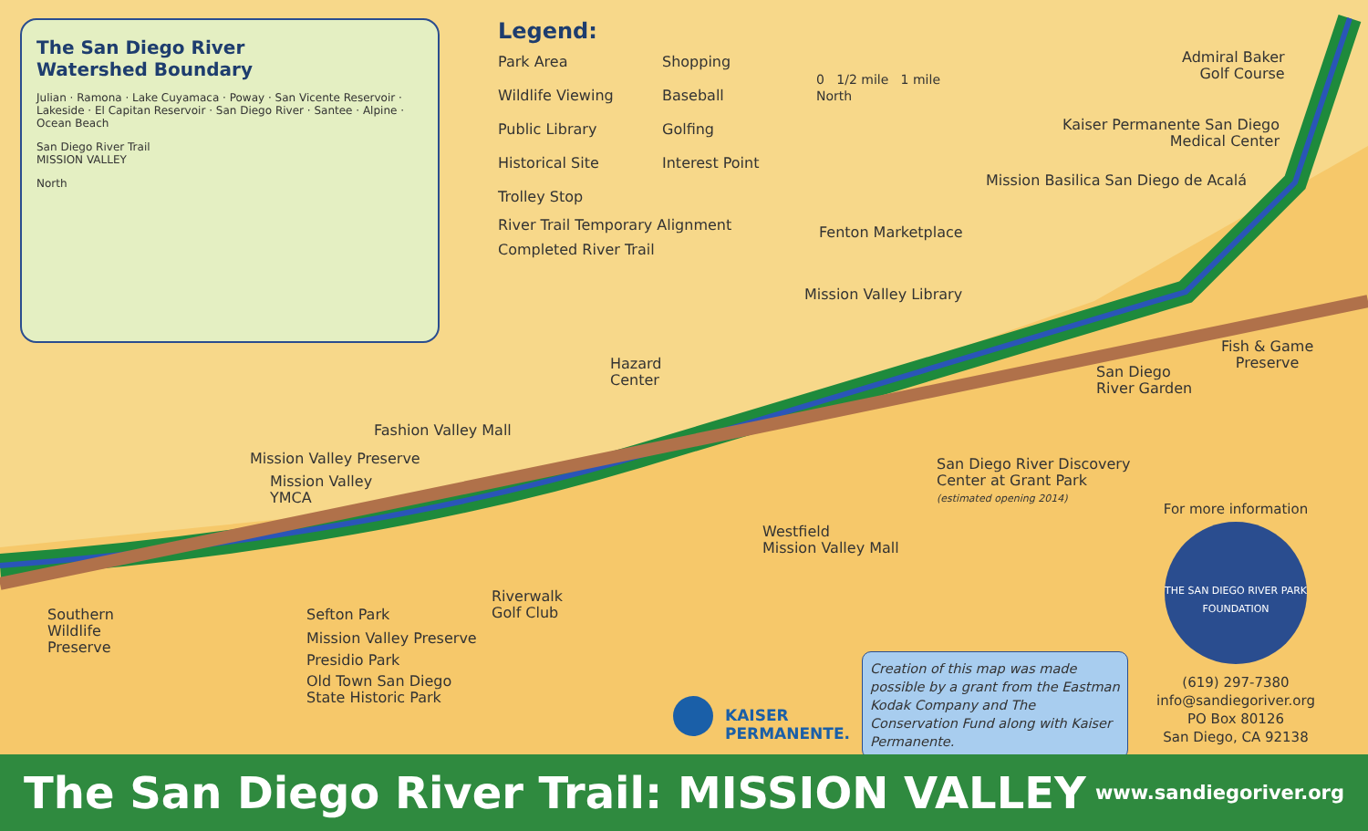The San Diego River
Watershed Boundary
Julian · Ramona · Lake Cuyamaca · Poway · San Vicente Reservoir · Lakeside · El Capitan Reservoir · San Diego River · Santee · Alpine · Ocean Beach
San Diego River Trail
MISSION VALLEY
North
Legend:
Park Area
Shopping
Wildlife Viewing
Baseball
Public Library
Golfing
Historical Site
Interest Point
Trolley Stop
River Trail Temporary Alignment
Completed River Trail
0 1/2 mile 1 mile
North
Admiral Baker
Golf Course
Kaiser Permanente San Diego
Medical Center
Mission Basilica San Diego de Acalá
Fenton Marketplace
Mission Valley Library
Fish & Game
Preserve
San Diego
River Garden
Hazard
Center
Fashion Valley Mall
Mission Valley Preserve
Mission Valley
YMCA
San Diego River Discovery
Center at Grant Park
(estimated opening 2014)
Westfield
Mission Valley Mall
Riverwalk
Golf Club
Southern
Wildlife
Preserve
Sefton Park
Mission Valley Preserve
Presidio Park
Old Town San Diego
State Historic Park
Creation of this map was made possible by a grant from the Eastman Kodak Company and The Conservation Fund along with Kaiser Permanente.
KAISER
PERMANENTE.
For more information
THE SAN DIEGO RIVER PARK FOUNDATION
(619) 297-7380
info@sandiegoriver.org
PO Box 80126
San Diego, CA 92138
The San Diego River Trail: MISSION VALLEY
www.sandiegoriver.org